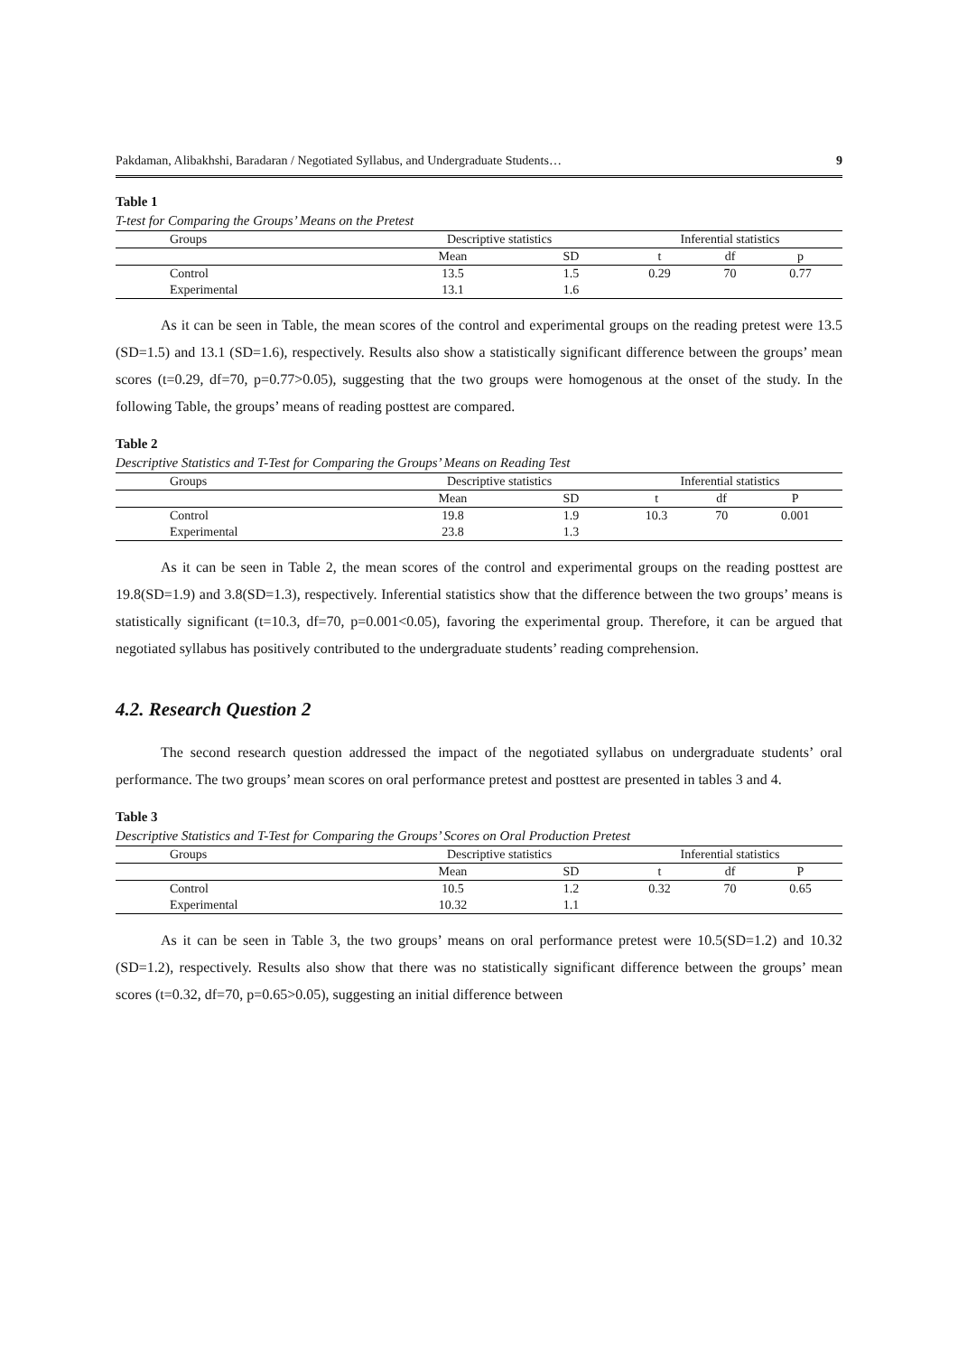Pakdaman, Alibakhshi, Baradaran / Negotiated Syllabus, and Undergraduate Students… 9
Table 1
T-test for Comparing the Groups’ Means on the Pretest
| Groups | Descriptive statistics | | Inferential statistics | | |
| --- | --- | --- | --- | --- | --- |
| | Mean | SD | t | df | p |
| Control | 13.5 | 1.5 | 0.29 | 70 | 0.77 |
| Experimental | 13.1 | 1.6 | | | |
As it can be seen in Table, the mean scores of the control and experimental groups on the reading pretest were 13.5 (SD=1.5) and 13.1 (SD=1.6), respectively. Results also show a statistically significant difference between the groups’ mean scores (t=0.29, df=70, p=0.77>0.05), suggesting that the two groups were homogenous at the onset of the study. In the following Table, the groups’ means of reading posttest are compared.
Table 2
Descriptive Statistics and T-Test for Comparing the Groups’ Means on Reading Test
| Groups | Descriptive statistics | | Inferential statistics | | |
| --- | --- | --- | --- | --- | --- |
| | Mean | SD | t | df | P |
| Control | 19.8 | 1.9 | 10.3 | 70 | 0.001 |
| Experimental | 23.8 | 1.3 | | | |
As it can be seen in Table 2, the mean scores of the control and experimental groups on the reading posttest are 19.8(SD=1.9) and 3.8(SD=1.3), respectively. Inferential statistics show that the difference between the two groups’ means is statistically significant (t=10.3, df=70, p=0.001<0.05), favoring the experimental group. Therefore, it can be argued that negotiated syllabus has positively contributed to the undergraduate students’ reading comprehension.
4.2. Research Question 2
The second research question addressed the impact of the negotiated syllabus on undergraduate students’ oral performance. The two groups’ mean scores on oral performance pretest and posttest are presented in tables 3 and 4.
Table 3
Descriptive Statistics and T-Test for Comparing the Groups’ Scores on Oral Production Pretest
| Groups | Descriptive statistics | | Inferential statistics | | |
| --- | --- | --- | --- | --- | --- |
| | Mean | SD | t | df | P |
| Control | 10.5 | 1.2 | 0.32 | 70 | 0.65 |
| Experimental | 10.32 | 1.1 | | | |
As it can be seen in Table 3, the two groups’ means on oral performance pretest were 10.5(SD=1.2) and 10.32 (SD=1.2), respectively. Results also show that there was no statistically significant difference between the groups’ mean scores (t=0.32, df=70, p=0.65>0.05), suggesting an initial difference between